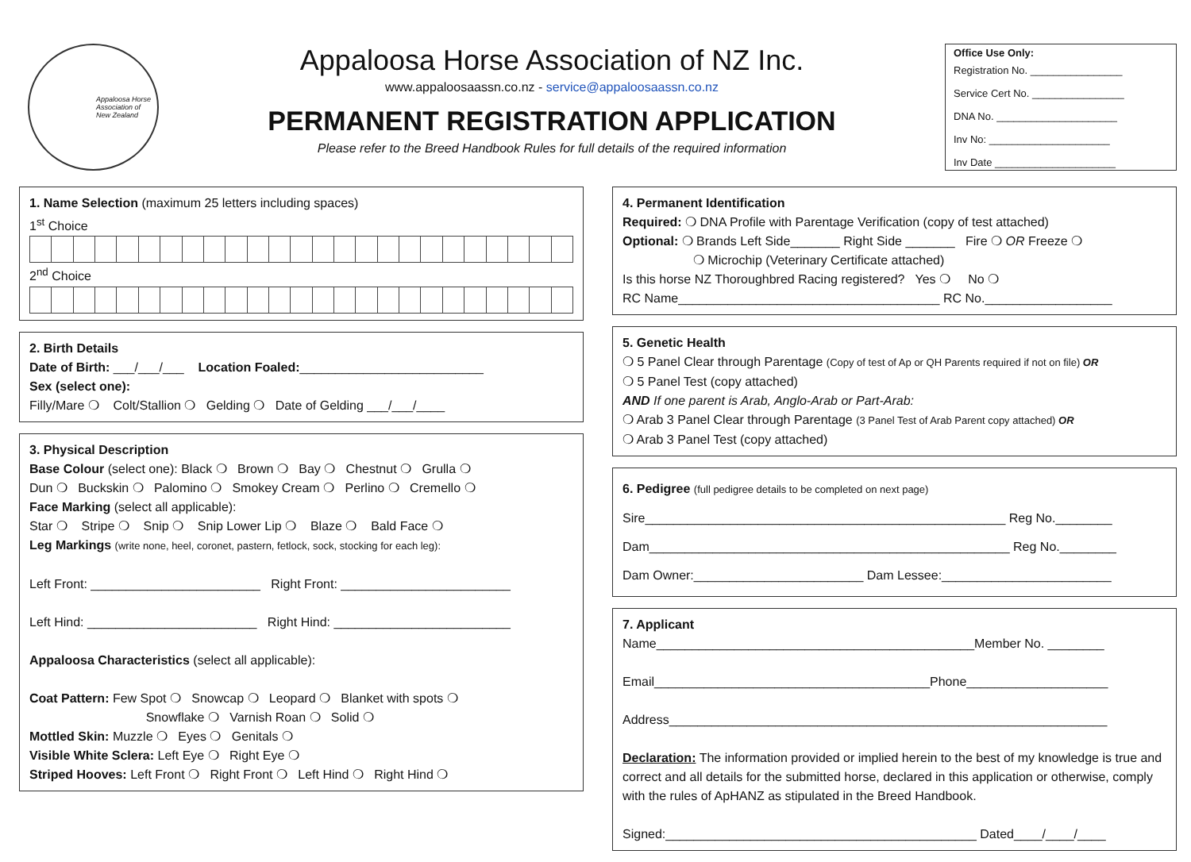Appaloosa Horse
Association of
New Zealand
Appaloosa Horse Association of NZ Inc.
www.appaloosaassn.co.nz - service@appaloosaassn.co.nz
PERMANENT REGISTRATION APPLICATION
Please refer to the Breed Handbook Rules for full details of the required information
Office Use Only:
Registration No. ________________
Service Cert No. ________________
DNA No. _____________________
Inv No: _____________________
Inv Date _____________________
1. Name Selection (maximum 25 letters including spaces)
1<sup>st</sup> Choice 2<sup>nd</sup> Choice
2. Birth Details
Date of Birth: ___/___/___ Location Foaled:__________________________
Sex (select one):
Filly/Mare ❍ Colt/Stallion ❍ Gelding ❍ Date of Gelding ___/___/____
3. Physical Description
Base Colour (select one): Black ❍ Brown ❍ Bay ❍ Chestnut ❍ Grulla ❍
Dun ❍ Buckskin ❍ Palomino ❍ Smokey Cream ❍ Perlino ❍ Cremello ❍
Face Marking (select all applicable):
Star ❍ Stripe ❍ Snip ❍ Snip Lower Lip ❍ Blaze ❍ Bald Face ❍
Leg Markings (write none, heel, coronet, pastern, fetlock, sock, stocking for each leg):
Left Front: ________________________ Right Front: ________________________
Left Hind: ________________________ Right Hind: _________________________
Appaloosa Characteristics (select all applicable):
Coat Pattern: Few Spot ❍ Snowcap ❍ Leopard ❍ Blanket with spots ❍
Snowflake ❍ Varnish Roan ❍ Solid ❍
Mottled Skin: Muzzle ❍ Eyes ❍ Genitals ❍
Visible White Sclera: Left Eye ❍ Right Eye ❍
Striped Hooves: Left Front ❍ Right Front ❍ Left Hind ❍ Right Hind ❍
4. Permanent Identification
Required: ❍ DNA Profile with Parentage Verification (copy of test attached)
Optional: ❍ Brands Left Side_______ Right Side _______ Fire ❍ OR Freeze ❍
❍ Microchip (Veterinary Certificate attached)
Is this horse NZ Thoroughbred Racing registered? Yes ❍ No ❍
RC Name_____________________________________ RC No.__________________
5. Genetic Health
❍ 5 Panel Clear through Parentage (Copy of test of Ap or QH Parents required if not on file) OR
❍ 5 Panel Test (copy attached)
AND If one parent is Arab, Anglo-Arab or Part-Arab:
❍ Arab 3 Panel Clear through Parentage (3 Panel Test of Arab Parent copy attached) OR
❍ Arab 3 Panel Test (copy attached)
6. Pedigree (full pedigree details to be completed on next page)
Sire___________________________________________________ Reg No.________
Dam___________________________________________________ Reg No.________
Dam Owner:________________________ Dam Lessee:________________________
7. Applicant
Name_____________________________________________Member No. ________
Email_______________________________________Phone____________________
Address______________________________________________________________
Declaration: The information provided or implied herein to the best of my knowledge is true and correct and all details for the submitted horse, declared in this application or otherwise, comply with the rules of ApHANZ as stipulated in the Breed Handbook.
Signed:____________________________________________ Dated____/____/____